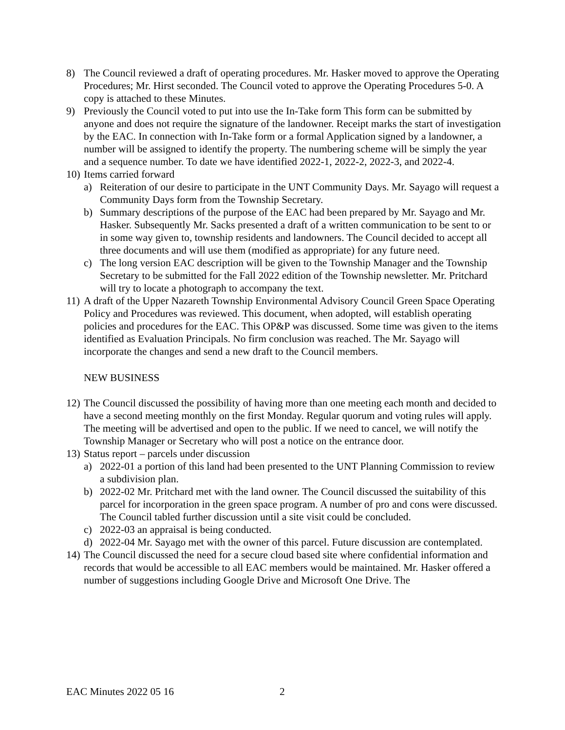8) The Council reviewed a draft of operating procedures. Mr. Hasker moved to approve the Operating Procedures; Mr. Hirst seconded. The Council voted to approve the Operating Procedures 5-0. A copy is attached to these Minutes.
9) Previously the Council voted to put into use the In-Take form This form can be submitted by anyone and does not require the signature of the landowner. Receipt marks the start of investigation by the EAC. In connection with In-Take form or a formal Application signed by a landowner, a number will be assigned to identify the property. The numbering scheme will be simply the year and a sequence number. To date we have identified 2022-1, 2022-2, 2022-3, and 2022-4.
10)
Items carried forward
a) Reiteration of our desire to participate in the UNT Community Days. Mr. Sayago will request a Community Days form from the Township Secretary.
b) Summary descriptions of the purpose of the EAC had been prepared by Mr. Sayago and Mr. Hasker. Subsequently Mr. Sacks presented a draft of a written communication to be sent to or in some way given to, township residents and landowners. The Council decided to accept all three documents and will use them (modified as appropriate) for any future need.
c) The long version EAC description will be given to the Township Manager and the Township Secretary to be submitted for the Fall 2022 edition of the Township newsletter. Mr. Pritchard will try to locate a photograph to accompany the text.
11)
A draft of the Upper Nazareth Township Environmental Advisory Council Green Space Operating Policy and Procedures was reviewed. This document, when adopted, will establish operating policies and procedures for the EAC. This OP&P was discussed. Some time was given to the items identified as Evaluation Principals. No firm conclusion was reached. The Mr. Sayago will incorporate the changes and send a new draft to the Council members.
NEW BUSINESS
12)
The Council discussed the possibility of having more than one meeting each month and decided to have a second meeting monthly on the first Monday. Regular quorum and voting rules will apply. The meeting will be advertised and open to the public. If we need to cancel, we will notify the Township Manager or Secretary who will post a notice on the entrance door.
13)
Status report – parcels under discussion
a) 2022-01 a portion of this land had been presented to the UNT Planning Commission to review a subdivision plan.
b) 2022-02 Mr. Pritchard met with the land owner. The Council discussed the suitability of this parcel for incorporation in the green space program. A number of pro and cons were discussed. The Council tabled further discussion until a site visit could be concluded.
c) 2022-03 an appraisal is being conducted.
d) 2022-04 Mr. Sayago met with the owner of this parcel. Future discussion are contemplated.
14)
The Council discussed the need for a secure cloud based site where confidential information and records that would be accessible to all EAC members would be maintained. Mr. Hasker offered a number of suggestions including Google Drive and Microsoft One Drive. The
EAC Minutes 2022 05 16 2